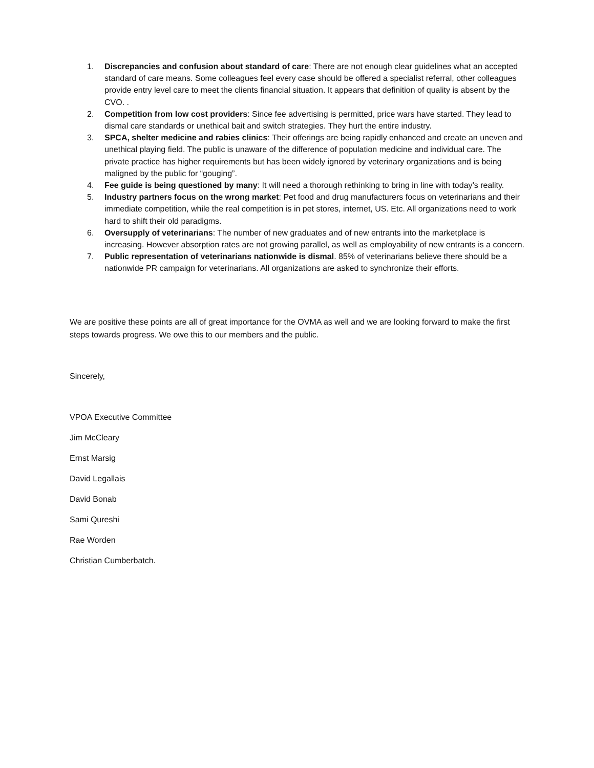1. Discrepancies and confusion about standard of care: There are not enough clear guidelines what an accepted standard of care means. Some colleagues feel every case should be offered a specialist referral, other colleagues provide entry level care to meet the clients financial situation. It appears that definition of quality is absent by the CVO. .
2. Competition from low cost providers: Since fee advertising is permitted, price wars have started. They lead to dismal care standards or unethical bait and switch strategies. They hurt the entire industry.
3. SPCA, shelter medicine and rabies clinics: Their offerings are being rapidly enhanced and create an uneven and unethical playing field. The public is unaware of the difference of population medicine and individual care. The private practice has higher requirements but has been widely ignored by veterinary organizations and is being maligned by the public for “gouging”.
4. Fee guide is being questioned by many: It will need a thorough rethinking to bring in line with today’s reality.
5. Industry partners focus on the wrong market: Pet food and drug manufacturers focus on veterinarians and their immediate competition, while the real competition is in pet stores, internet, US. Etc. All organizations need to work hard to shift their old paradigms.
6. Oversupply of veterinarians: The number of new graduates and of new entrants into the marketplace is increasing. However absorption rates are not growing parallel, as well as employability of new entrants is a concern.
7. Public representation of veterinarians nationwide is dismal. 85% of veterinarians believe there should be a nationwide PR campaign for veterinarians. All organizations are asked to synchronize their efforts.
We are positive these points are all of great importance for the OVMA as well and we are looking forward to make the first steps towards progress. We owe this to our members and the public.
Sincerely,
VPOA Executive Committee
Jim McCleary
Ernst Marsig
David Legallais
David Bonab
Sami Qureshi
Rae Worden
Christian Cumberbatch.